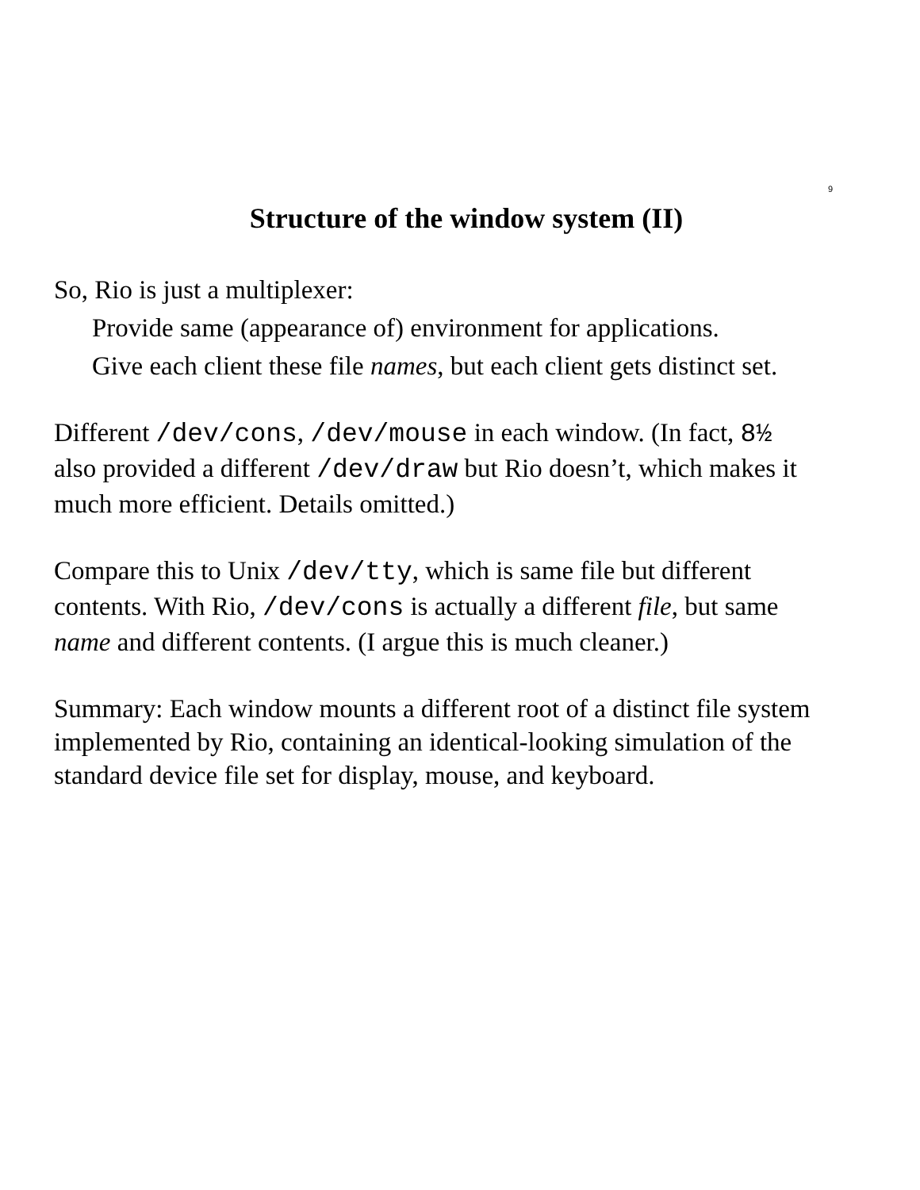9
Structure of the window system (II)
So, Rio is just a multiplexer:
Provide same (appearance of) environment for applications.
Give each client these file names, but each client gets distinct set.
Different /dev/cons, /dev/mouse in each window. (In fact, 8½ also provided a different /dev/draw but Rio doesn’t, which makes it much more efficient. Details omitted.)
Compare this to Unix /dev/tty, which is same file but different contents. With Rio, /dev/cons is actually a different file, but same name and different contents. (I argue this is much cleaner.)
Summary: Each window mounts a different root of a distinct file system implemented by Rio, containing an identical-looking simulation of the standard device file set for display, mouse, and keyboard.